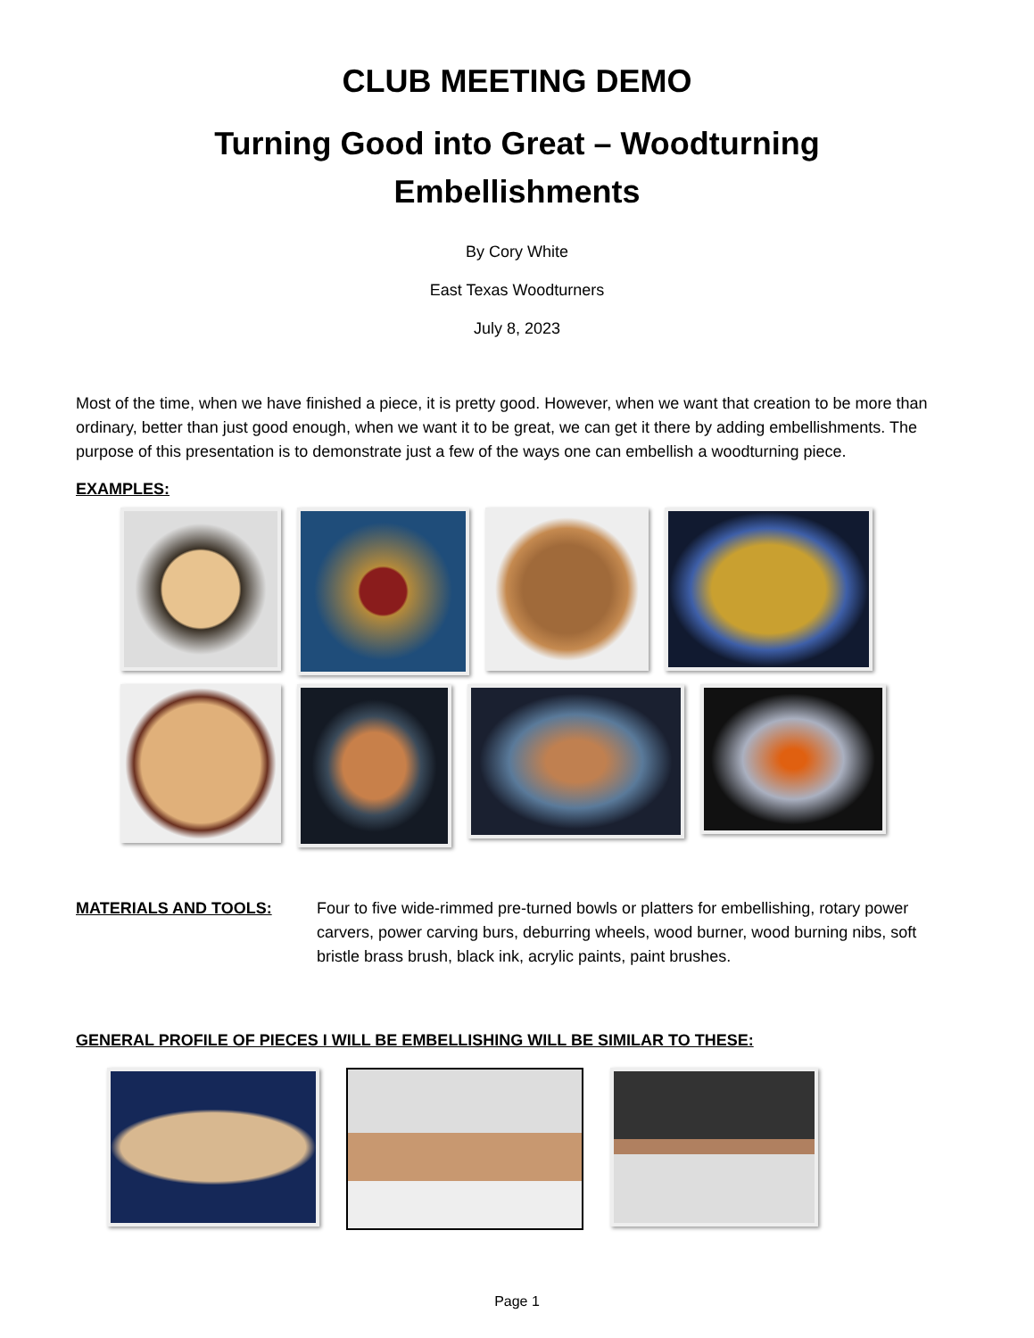CLUB MEETING DEMO
Turning Good into Great – Woodturning
Embellishments
By Cory White
East Texas Woodturners
July 8, 2023
Most of the time, when we have finished a piece, it is pretty good. However, when we want that creation to be more than ordinary, better than just good enough, when we want it to be great, we can get it there by adding embellishments. The purpose of this presentation is to demonstrate just a few of the ways one can embellish a woodturning piece.
EXAMPLES:
MATERIALS AND TOOLS: Four to five wide-rimmed pre-turned bowls or platters for embellishing, rotary power carvers, power carving burs, deburring wheels, wood burner, wood burning nibs, soft bristle brass brush, black ink, acrylic paints, paint brushes.
GENERAL PROFILE OF PIECES I WILL BE EMBELLISHING WILL BE SIMILAR TO THESE:
Page 1